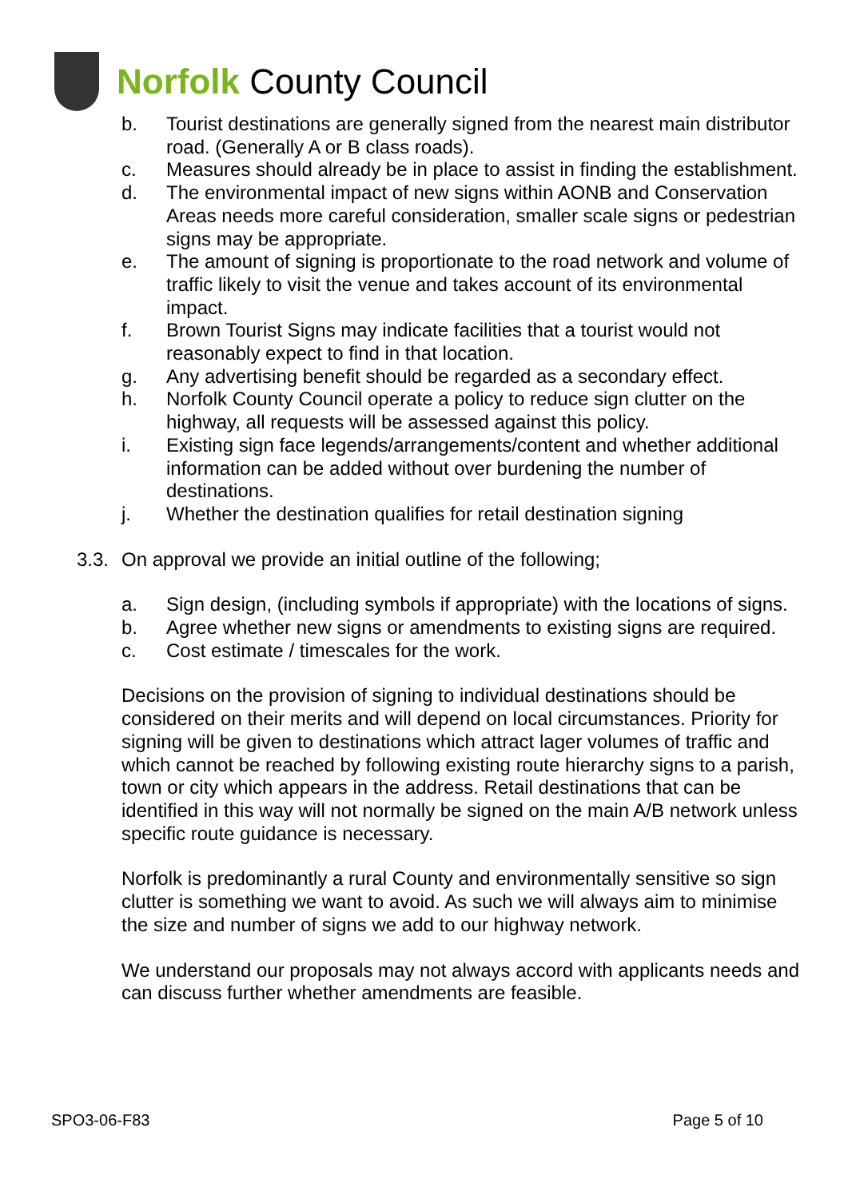Norfolk County Council
b. Tourist destinations are generally signed from the nearest main distributor road. (Generally A or B class roads).
c. Measures should already be in place to assist in finding the establishment.
d. The environmental impact of new signs within AONB and Conservation Areas needs more careful consideration, smaller scale signs or pedestrian signs may be appropriate.
e. The amount of signing is proportionate to the road network and volume of traffic likely to visit the venue and takes account of its environmental impact.
f. Brown Tourist Signs may indicate facilities that a tourist would not reasonably expect to find in that location.
g. Any advertising benefit should be regarded as a secondary effect.
h. Norfolk County Council operate a policy to reduce sign clutter on the highway, all requests will be assessed against this policy.
i. Existing sign face legends/arrangements/content and whether additional information can be added without over burdening the number of destinations.
j. Whether the destination qualifies for retail destination signing
3.3. On approval we provide an initial outline of the following;
a. Sign design, (including symbols if appropriate) with the locations of signs.
b. Agree whether new signs or amendments to existing signs are required.
c. Cost estimate / timescales for the work.
Decisions on the provision of signing to individual destinations should be considered on their merits and will depend on local circumstances. Priority for signing will be given to destinations which attract lager volumes of traffic and which cannot be reached by following existing route hierarchy signs to a parish, town or city which appears in the address. Retail destinations that can be identified in this way will not normally be signed on the main A/B network unless specific route guidance is necessary.
Norfolk is predominantly a rural County and environmentally sensitive so sign clutter is something we want to avoid. As such we will always aim to minimise the size and number of signs we add to our highway network.
We understand our proposals may not always accord with applicants needs and can discuss further whether amendments are feasible.
SPO3-06-F83 Page 5 of 10